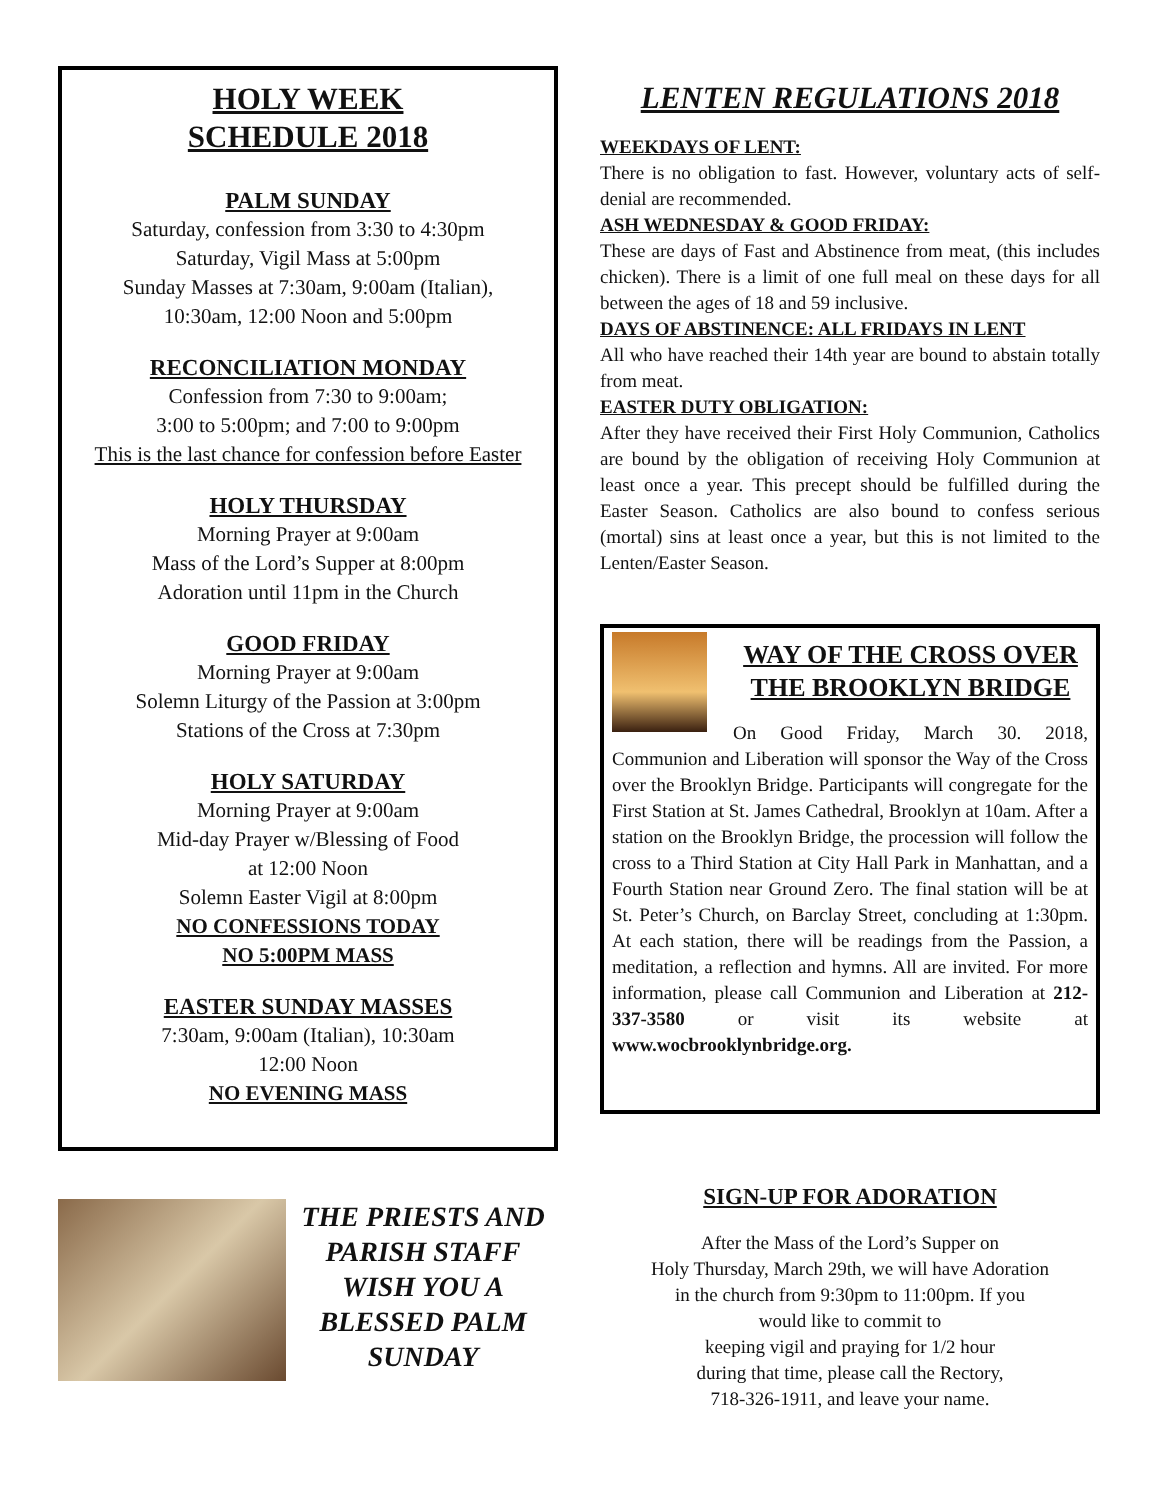HOLY WEEK
SCHEDULE 2018
PALM SUNDAY
Saturday, confession from 3:30 to 4:30pm
Saturday, Vigil Mass at 5:00pm
Sunday Masses at 7:30am, 9:00am (Italian),
10:30am, 12:00 Noon and 5:00pm
RECONCILIATION MONDAY
Confession from 7:30 to 9:00am;
3:00 to 5:00pm; and 7:00 to 9:00pm
This is the last chance for confession before Easter
HOLY THURSDAY
Morning Prayer at 9:00am
Mass of the Lord’s Supper at 8:00pm
Adoration until 11pm in the Church
GOOD FRIDAY
Morning Prayer at 9:00am
Solemn Liturgy of the Passion at 3:00pm
Stations of the Cross at 7:30pm
HOLY SATURDAY
Morning Prayer at 9:00am
Mid-day Prayer w/Blessing of Food
at 12:00 Noon
Solemn Easter Vigil at 8:00pm
NO CONFESSIONS TODAY
NO 5:00PM MASS
EASTER SUNDAY MASSES
7:30am, 9:00am (Italian), 10:30am
12:00 Noon
NO EVENING MASS
THE PRIESTS AND PARISH STAFF WISH YOU A BLESSED PALM SUNDAY
LENTEN REGULATIONS 2018
WEEKDAYS OF LENT:
There is no obligation to fast. However, voluntary acts of self-denial are recommended.
ASH WEDNESDAY & GOOD FRIDAY:
These are days of Fast and Abstinence from meat, (this includes chicken). There is a limit of one full meal on these days for all between the ages of 18 and 59 inclusive.
DAYS OF ABSTINENCE: ALL FRIDAYS IN LENT
All who have reached their 14th year are bound to abstain totally from meat.
EASTER DUTY OBLIGATION:
After they have received their First Holy Communion, Catholics are bound by the obligation of receiving Holy Communion at least once a year. This precept should be fulfilled during the Easter Season. Catholics are also bound to confess serious (mortal) sins at least once a year, but this is not limited to the Lenten/Easter Season.
WAY OF THE CROSS OVER THE BROOKLYN BRIDGE
On Good Friday, March 30. 2018, Communion and Liberation will sponsor the Way of the Cross over the Brooklyn Bridge. Participants will congregate for the First Station at St. James Cathedral, Brooklyn at 10am. After a station on the Brooklyn Bridge, the procession will follow the cross to a Third Station at City Hall Park in Manhattan, and a Fourth Station near Ground Zero. The final station will be at St. Peter’s Church, on Barclay Street, concluding at 1:30pm. At each station, there will be readings from the Passion, a meditation, a reflection and hymns. All are invited. For more information, please call Communion and Liberation at 212-337-3580 or visit its website at www.wocbrooklynbridge.org.
SIGN-UP FOR ADORATION
After the Mass of the Lord’s Supper on
Holy Thursday, March 29th, we will have Adoration
in the church from 9:30pm to 11:00pm. If you
would like to commit to
keeping vigil and praying for 1/2 hour
during that time, please call the Rectory,
718-326-1911, and leave your name.